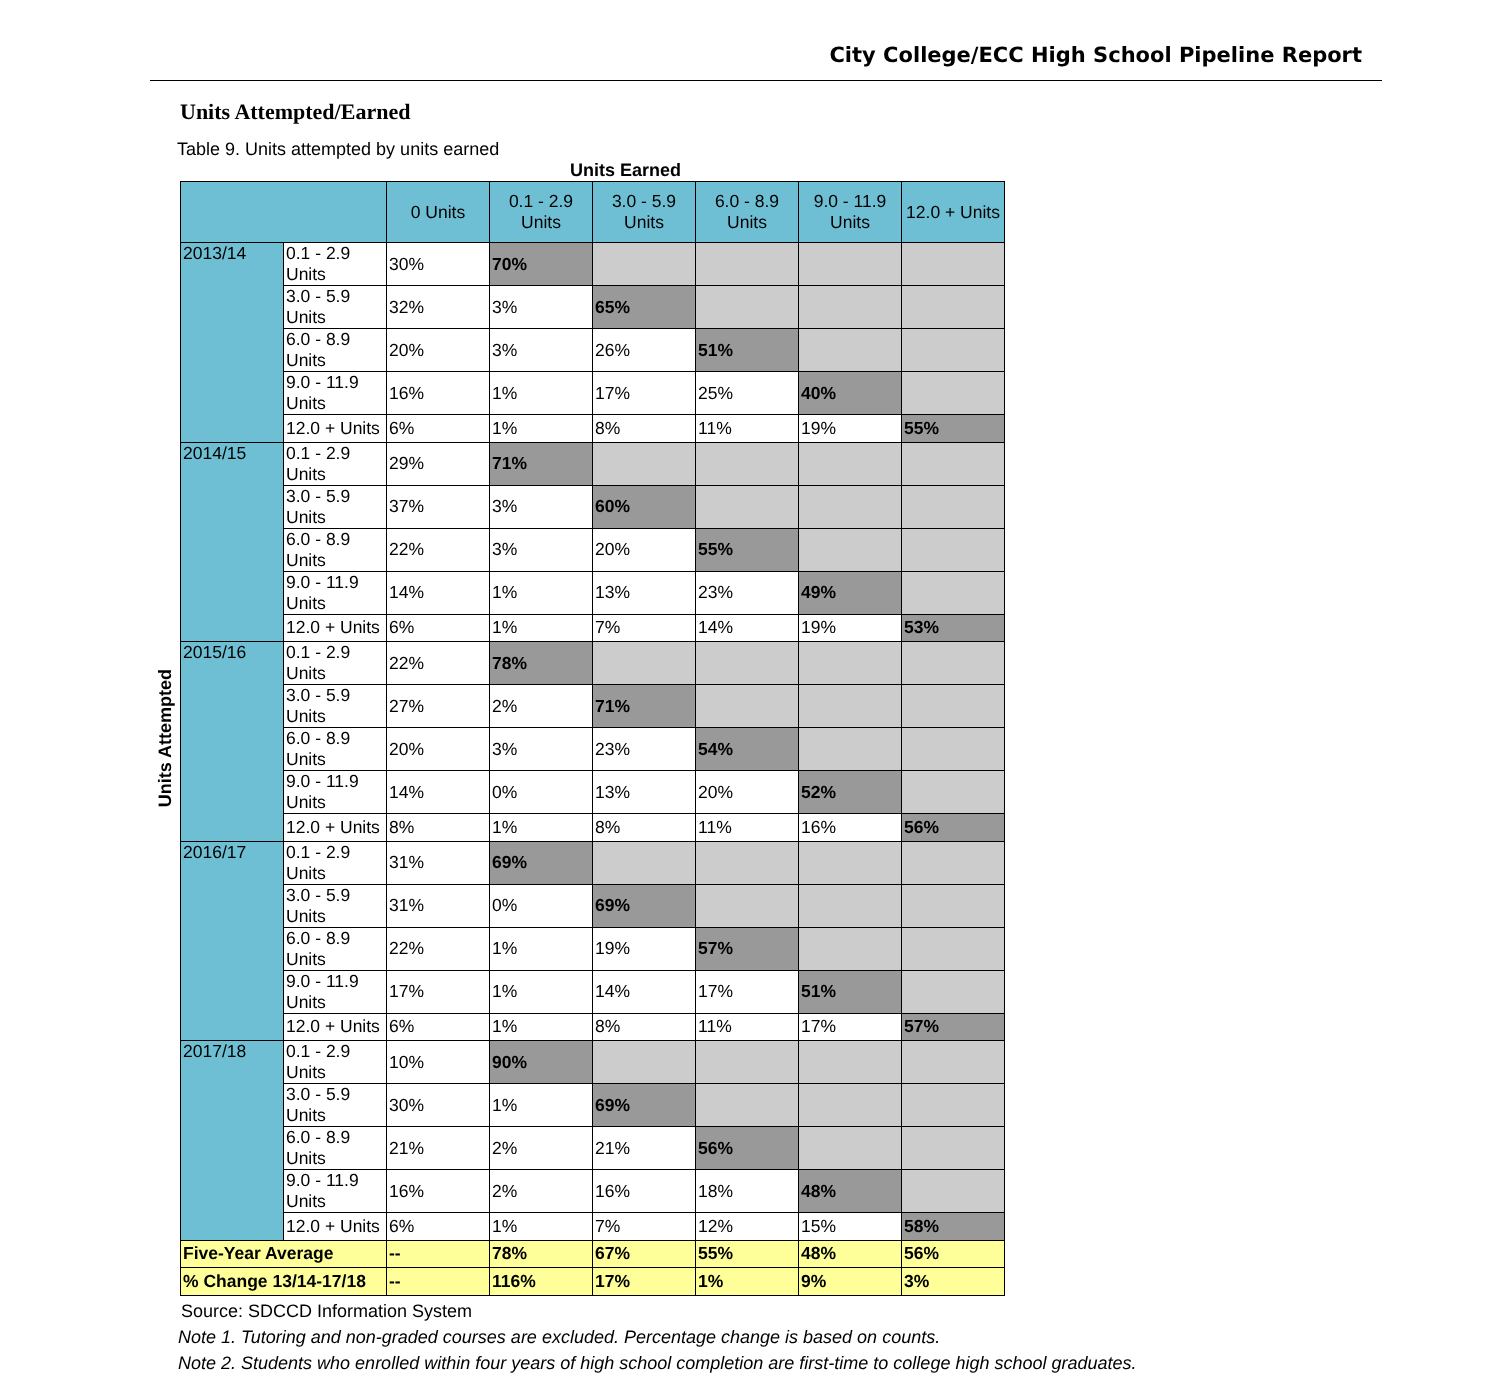City College/ECC High School Pipeline Report
Units Attempted/Earned
Table 9. Units attempted by units earned
Units Earned
Units Attempted
| | | 0 Units | 0.1 - 2.9 Units | 3.0 - 5.9 Units | 6.0 - 8.9 Units | 9.0 - 11.9 Units | 12.0 + Units |
| --- | --- | --- | --- | --- | --- | --- | --- |
| 2013/14 | 0.1 - 2.9 Units | 30% | 70% | | | | |
| | 3.0 - 5.9 Units | 32% | 3% | 65% | | | |
| | 6.0 - 8.9 Units | 20% | 3% | 26% | 51% | | |
| | 9.0 - 11.9 Units | 16% | 1% | 17% | 25% | 40% | |
| | 12.0 + Units | 6% | 1% | 8% | 11% | 19% | 55% |
| 2014/15 | 0.1 - 2.9 Units | 29% | 71% | | | | |
| | 3.0 - 5.9 Units | 37% | 3% | 60% | | | |
| | 6.0 - 8.9 Units | 22% | 3% | 20% | 55% | | |
| | 9.0 - 11.9 Units | 14% | 1% | 13% | 23% | 49% | |
| | 12.0 + Units | 6% | 1% | 7% | 14% | 19% | 53% |
| 2015/16 | 0.1 - 2.9 Units | 22% | 78% | | | | |
| | 3.0 - 5.9 Units | 27% | 2% | 71% | | | |
| | 6.0 - 8.9 Units | 20% | 3% | 23% | 54% | | |
| | 9.0 - 11.9 Units | 14% | 0% | 13% | 20% | 52% | |
| | 12.0 + Units | 8% | 1% | 8% | 11% | 16% | 56% |
| 2016/17 | 0.1 - 2.9 Units | 31% | 69% | | | | |
| | 3.0 - 5.9 Units | 31% | 0% | 69% | | | |
| | 6.0 - 8.9 Units | 22% | 1% | 19% | 57% | | |
| | 9.0 - 11.9 Units | 17% | 1% | 14% | 17% | 51% | |
| | 12.0 + Units | 6% | 1% | 8% | 11% | 17% | 57% |
| 2017/18 | 0.1 - 2.9 Units | 10% | 90% | | | | |
| | 3.0 - 5.9 Units | 30% | 1% | 69% | | | |
| | 6.0 - 8.9 Units | 21% | 2% | 21% | 56% | | |
| | 9.0 - 11.9 Units | 16% | 2% | 16% | 18% | 48% | |
| | 12.0 + Units | 6% | 1% | 7% | 12% | 15% | 58% |
| Five-Year Average | | -- | 78% | 67% | 55% | 48% | 56% |
| % Change 13/14-17/18 | | -- | 116% | 17% | 1% | 9% | 3% |
Source: SDCCD Information System
Note 1. Tutoring and non-graded courses are excluded. Percentage change is based on counts.
Note 2. Students who enrolled within four years of high school completion are first-time to college high school graduates.